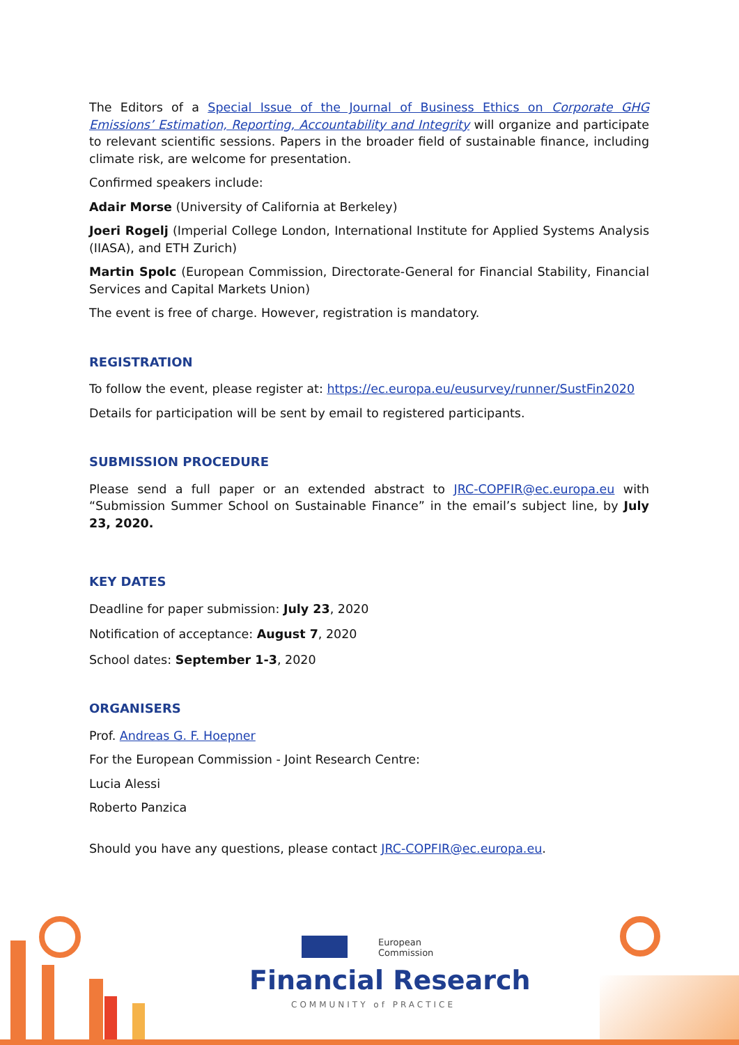The Editors of a Special Issue of the Journal of Business Ethics on Corporate GHG Emissions’ Estimation, Reporting, Accountability and Integrity will organize and participate to relevant scientific sessions. Papers in the broader field of sustainable finance, including climate risk, are welcome for presentation.
Confirmed speakers include:
Adair Morse (University of California at Berkeley)
Joeri Rogelj (Imperial College London, International Institute for Applied Systems Analysis (IIASA), and ETH Zurich)
Martin Spolc (European Commission, Directorate-General for Financial Stability, Financial Services and Capital Markets Union)
The event is free of charge. However, registration is mandatory.
REGISTRATION
To follow the event, please register at: https://ec.europa.eu/eusurvey/runner/SustFin2020
Details for participation will be sent by email to registered participants.
SUBMISSION PROCEDURE
Please send a full paper or an extended abstract to JRC-COPFIR@ec.europa.eu with “Submission Summer School on Sustainable Finance” in the email’s subject line, by July 23, 2020.
KEY DATES
Deadline for paper submission: July 23, 2020
Notification of acceptance: August 7, 2020
School dates: September 1-3, 2020
ORGANISERS
Prof. Andreas G. F. Hoepner
For the European Commission - Joint Research Centre:
Lucia Alessi
Roberto Panzica
Should you have any questions, please contact JRC-COPFIR@ec.europa.eu.
European
Commission
Financial Research
COMMUNITY of PRACTICE